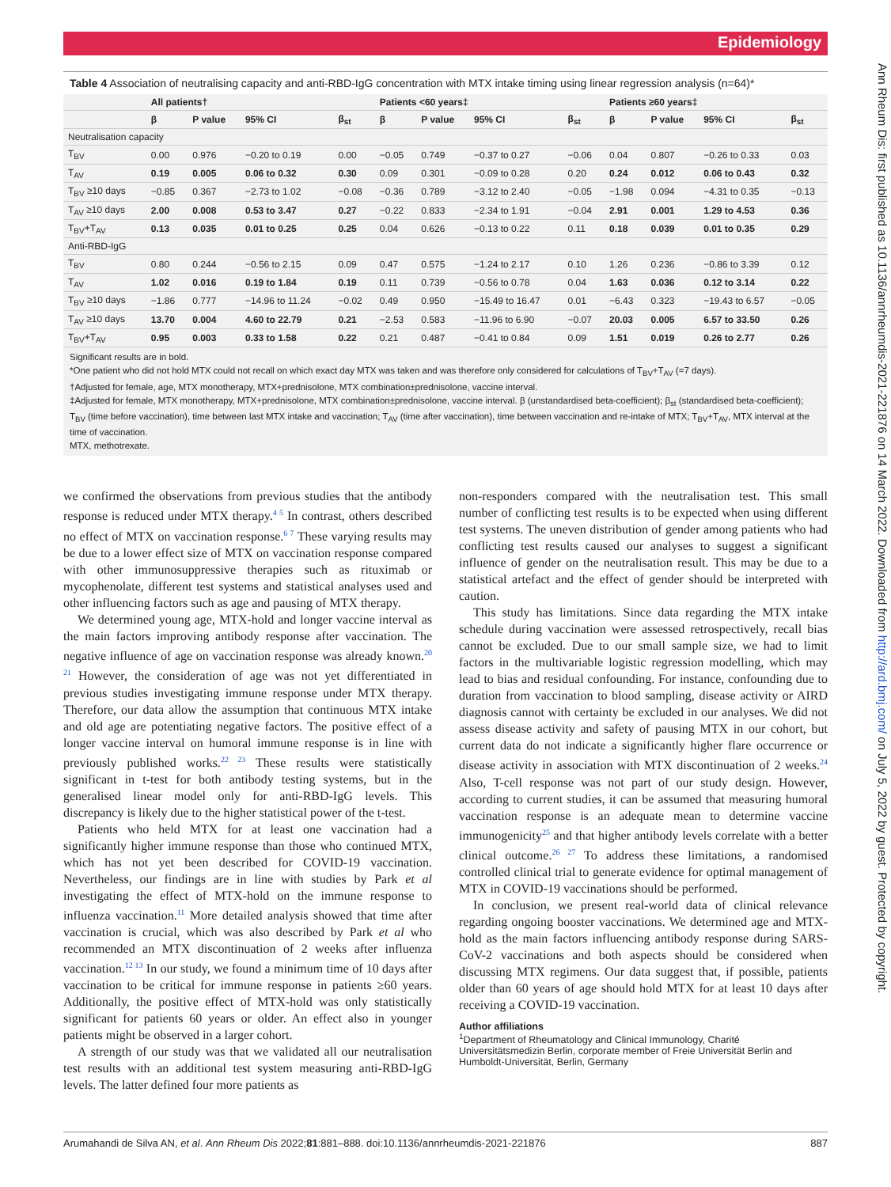Epidemiology
Ann Rheum Dis: first published as 10.1136/annrheumdis-2021-221876 on 14 March 2022. Downloaded from http://ard.bmj.com/ on July 5, 2022 by guest. Protected by copyright.
Table 4 Association of neutralising capacity and anti-RBD-IgG concentration with MTX intake timing using linear regression analysis (n=64)*
| | All patients† | | | | Patients <60 years‡ | | | | Patients ≥60 years‡ | | | |
| --- | --- | --- | --- | --- | --- | --- | --- | --- | --- | --- | --- | --- |
| | β | P value | 95% CI | β<sub>st</sub> | β | P value | 95% CI | β<sub>st</sub> | β | P value | 95% CI | β<sub>st</sub> |
| Neutralisation capacity | | | | | | | | | | | | |
| T<sub>BV</sub> | 0.00 | 0.976 | −0.20 to 0.19 | 0.00 | −0.05 | 0.749 | −0.37 to 0.27 | −0.06 | 0.04 | 0.807 | −0.26 to 0.33 | 0.03 |
| T<sub>AV</sub> | 0.19 | 0.005 | 0.06 to 0.32 | 0.30 | 0.09 | 0.301 | −0.09 to 0.28 | 0.20 | 0.24 | 0.012 | 0.06 to 0.43 | 0.32 |
| T<sub>BV</sub> ≥10 days | −0.85 | 0.367 | −2.73 to 1.02 | −0.08 | −0.36 | 0.789 | −3.12 to 2.40 | −0.05 | −1.98 | 0.094 | −4.31 to 0.35 | −0.13 |
| T<sub>AV</sub> ≥10 days | 2.00 | 0.008 | 0.53 to 3.47 | 0.27 | −0.22 | 0.833 | −2.34 to 1.91 | −0.04 | 2.91 | 0.001 | 1.29 to 4.53 | 0.36 |
| T<sub>BV</sub>+T<sub>AV</sub> | 0.13 | 0.035 | 0.01 to 0.25 | 0.25 | 0.04 | 0.626 | −0.13 to 0.22 | 0.11 | 0.18 | 0.039 | 0.01 to 0.35 | 0.29 |
| Anti-RBD-IgG | | | | | | | | | | | | |
| T<sub>BV</sub> | 0.80 | 0.244 | −0.56 to 2.15 | 0.09 | 0.47 | 0.575 | −1.24 to 2.17 | 0.10 | 1.26 | 0.236 | −0.86 to 3.39 | 0.12 |
| T<sub>AV</sub> | 1.02 | 0.016 | 0.19 to 1.84 | 0.19 | 0.11 | 0.739 | −0.56 to 0.78 | 0.04 | 1.63 | 0.036 | 0.12 to 3.14 | 0.22 |
| T<sub>BV</sub> ≥10 days | −1.86 | 0.777 | −14.96 to 11.24 | −0.02 | 0.49 | 0.950 | −15.49 to 16.47 | 0.01 | −6.43 | 0.323 | −19.43 to 6.57 | −0.05 |
| T<sub>AV</sub> ≥10 days | 13.70 | 0.004 | 4.60 to 22.79 | 0.21 | −2.53 | 0.583 | −11.96 to 6.90 | −0.07 | 20.03 | 0.005 | 6.57 to 33.50 | 0.26 |
| T<sub>BV</sub>+T<sub>AV</sub> | 0.95 | 0.003 | 0.33 to 1.58 | 0.22 | 0.21 | 0.487 | −0.41 to 0.84 | 0.09 | 1.51 | 0.019 | 0.26 to 2.77 | 0.26 |
Significant results are in bold.
*One patient who did not hold MTX could not recall on which exact day MTX was taken and was therefore only considered for calculations of T<sub>BV</sub>+T<sub>AV</sub> (=7 days).
†Adjusted for female, age, MTX monotherapy, MTX+prednisolone, MTX combination±prednisolone, vaccine interval.
‡Adjusted for female, MTX monotherapy, MTX+prednisolone, MTX combination±prednisolone, vaccine interval. β (unstandardised beta-coefficient); β<sub>st</sub> (standardised beta-coefficient); T<sub>BV</sub> (time before vaccination), time between last MTX intake and vaccination; T<sub>AV</sub> (time after vaccination), time between vaccination and re-intake of MTX; T<sub>BV</sub>+T<sub>AV</sub>, MTX interval at the time of vaccination.
MTX, methotrexate.
we confirmed the observations from previous studies that the antibody response is reduced under MTX therapy.<sup>4 5</sup> In contrast, others described no effect of MTX on vaccination response.<sup>6 7</sup> These varying results may be due to a lower effect size of MTX on vaccination response compared with other immunosuppressive therapies such as rituximab or mycophenolate, different test systems and statistical analyses used and other influencing factors such as age and pausing of MTX therapy.
We determined young age, MTX-hold and longer vaccine interval as the main factors improving antibody response after vaccination. The negative influence of age on vaccination response was already known.<sup>20 21</sup> However, the consideration of age was not yet differentiated in previous studies investigating immune response under MTX therapy. Therefore, our data allow the assumption that continuous MTX intake and old age are potentiating negative factors. The positive effect of a longer vaccine interval on humoral immune response is in line with previously published works.<sup>22 23</sup> These results were statistically significant in t-test for both antibody testing systems, but in the generalised linear model only for anti-RBD-IgG levels. This discrepancy is likely due to the higher statistical power of the t-test.
Patients who held MTX for at least one vaccination had a significantly higher immune response than those who continued MTX, which has not yet been described for COVID-19 vaccination. Nevertheless, our findings are in line with studies by Park et al investigating the effect of MTX-hold on the immune response to influenza vaccination.<sup>11</sup> More detailed analysis showed that time after vaccination is crucial, which was also described by Park et al who recommended an MTX discontinuation of 2 weeks after influenza vaccination.<sup>12 13</sup> In our study, we found a minimum time of 10 days after vaccination to be critical for immune response in patients ≥60 years. Additionally, the positive effect of MTX-hold was only statistically significant for patients 60 years or older. An effect also in younger patients might be observed in a larger cohort.
A strength of our study was that we validated all our neutralisation test results with an additional test system measuring anti-RBD-IgG levels. The latter defined four more patients as
non-responders compared with the neutralisation test. This small number of conflicting test results is to be expected when using different test systems. The uneven distribution of gender among patients who had conflicting test results caused our analyses to suggest a significant influence of gender on the neutralisation result. This may be due to a statistical artefact and the effect of gender should be interpreted with caution.
This study has limitations. Since data regarding the MTX intake schedule during vaccination were assessed retrospectively, recall bias cannot be excluded. Due to our small sample size, we had to limit factors in the multivariable logistic regression modelling, which may lead to bias and residual confounding. For instance, confounding due to duration from vaccination to blood sampling, disease activity or AIRD diagnosis cannot with certainty be excluded in our analyses. We did not assess disease activity and safety of pausing MTX in our cohort, but current data do not indicate a significantly higher flare occurrence or disease activity in association with MTX discontinuation of 2 weeks.<sup>24</sup> Also, T-cell response was not part of our study design. However, according to current studies, it can be assumed that measuring humoral vaccination response is an adequate mean to determine vaccine immunogenicity<sup>25</sup> and that higher antibody levels correlate with a better clinical outcome.<sup>26 27</sup> To address these limitations, a randomised controlled clinical trial to generate evidence for optimal management of MTX in COVID-19 vaccinations should be performed.
In conclusion, we present real-world data of clinical relevance regarding ongoing booster vaccinations. We determined age and MTX-hold as the main factors influencing antibody response during SARS-CoV-2 vaccinations and both aspects should be considered when discussing MTX regimens. Our data suggest that, if possible, patients older than 60 years of age should hold MTX for at least 10 days after receiving a COVID-19 vaccination.
Author affiliations
<sup>1</sup> Department of Rheumatology and Clinical Immunology, Charité Universitätsmedizin Berlin, corporate member of Freie Universität Berlin and Humboldt-Universität, Berlin, Germany
Arumahandi de Silva AN, et al. Ann Rheum Dis 2022;81:881–888. doi:10.1136/annrheumdis-2021-221876 887